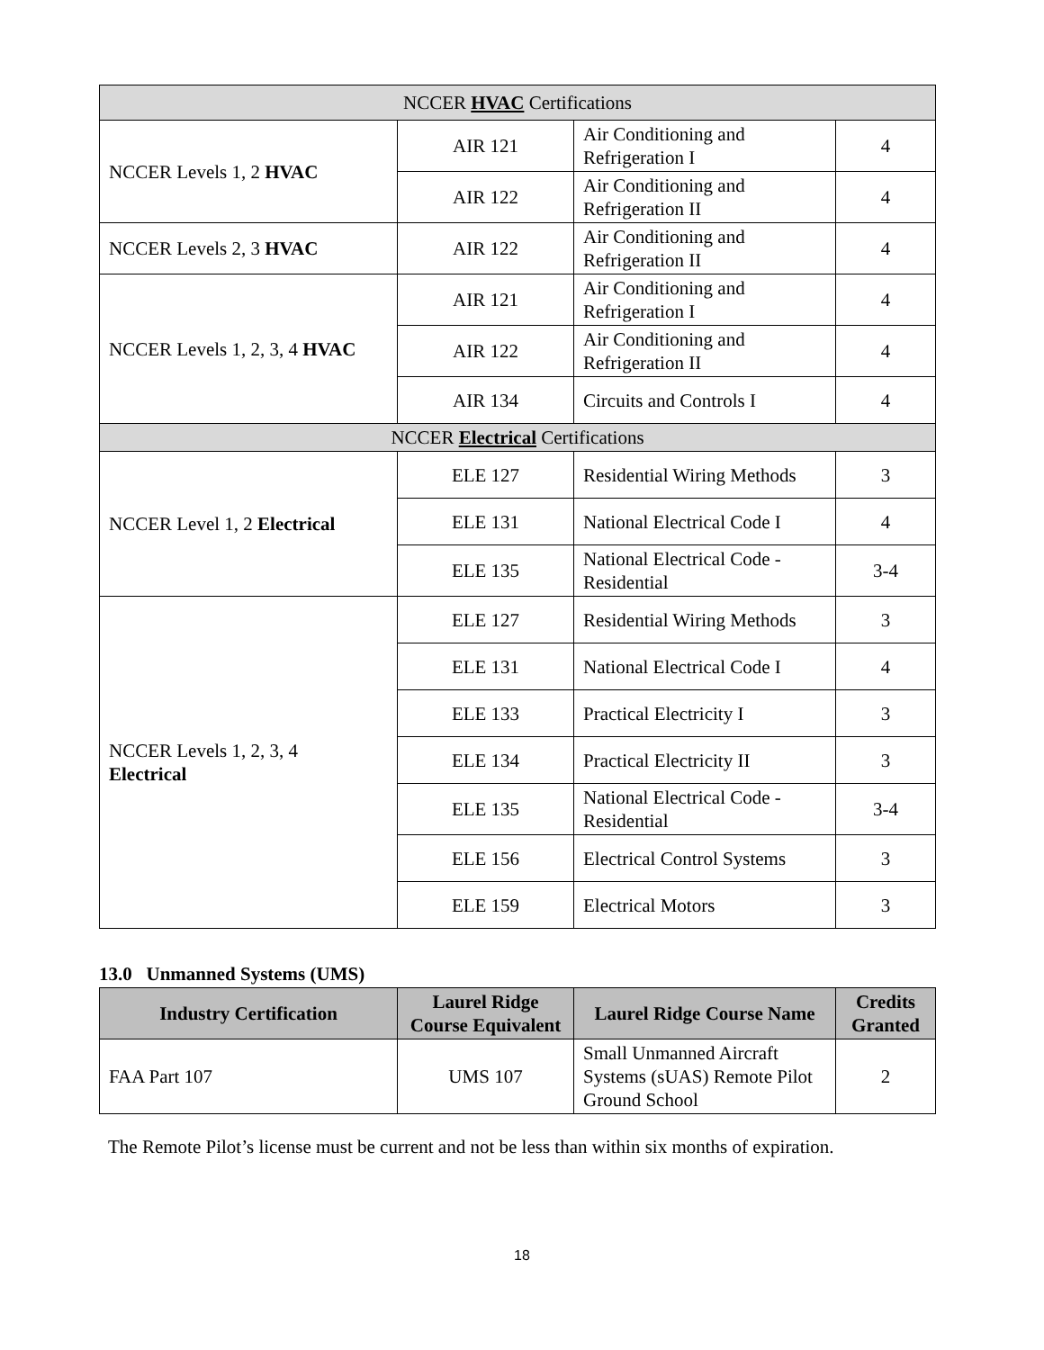| NCCER HVAC Certifications | | | |
| NCCER Levels 1, 2 HVAC | AIR 121 | Air Conditioning and Refrigeration I | 4 |
| | AIR 122 | Air Conditioning and Refrigeration II | 4 |
| NCCER Levels 2, 3 HVAC | AIR 122 | Air Conditioning and Refrigeration II | 4 |
| NCCER Levels 1, 2, 3, 4 HVAC | AIR 121 | Air Conditioning and Refrigeration I | 4 |
| | AIR 122 | Air Conditioning and Refrigeration II | 4 |
| | AIR 134 | Circuits and Controls I | 4 |
| NCCER Electrical Certifications | | | |
| NCCER Level 1, 2 Electrical | ELE 127 | Residential Wiring Methods | 3 |
| | ELE 131 | National Electrical Code I | 4 |
| | ELE 135 | National Electrical Code - Residential | 3-4 |
| NCCER Levels 1, 2, 3, 4 Electrical | ELE 127 | Residential Wiring Methods | 3 |
| | ELE 131 | National Electrical Code I | 4 |
| | ELE 133 | Practical Electricity I | 3 |
| | ELE 134 | Practical Electricity II | 3 |
| | ELE 135 | National Electrical Code - Residential | 3-4 |
| | ELE 156 | Electrical Control Systems | 3 |
| | ELE 159 | Electrical Motors | 3 |
13.0 Unmanned Systems (UMS)
| Industry Certification | Laurel Ridge Course Equivalent | Laurel Ridge Course Name | Credits Granted |
| --- | --- | --- | --- |
| FAA Part 107 | UMS 107 | Small Unmanned Aircraft Systems (sUAS) Remote Pilot Ground School | 2 |
The Remote Pilot’s license must be current and not be less than within six months of expiration.
18